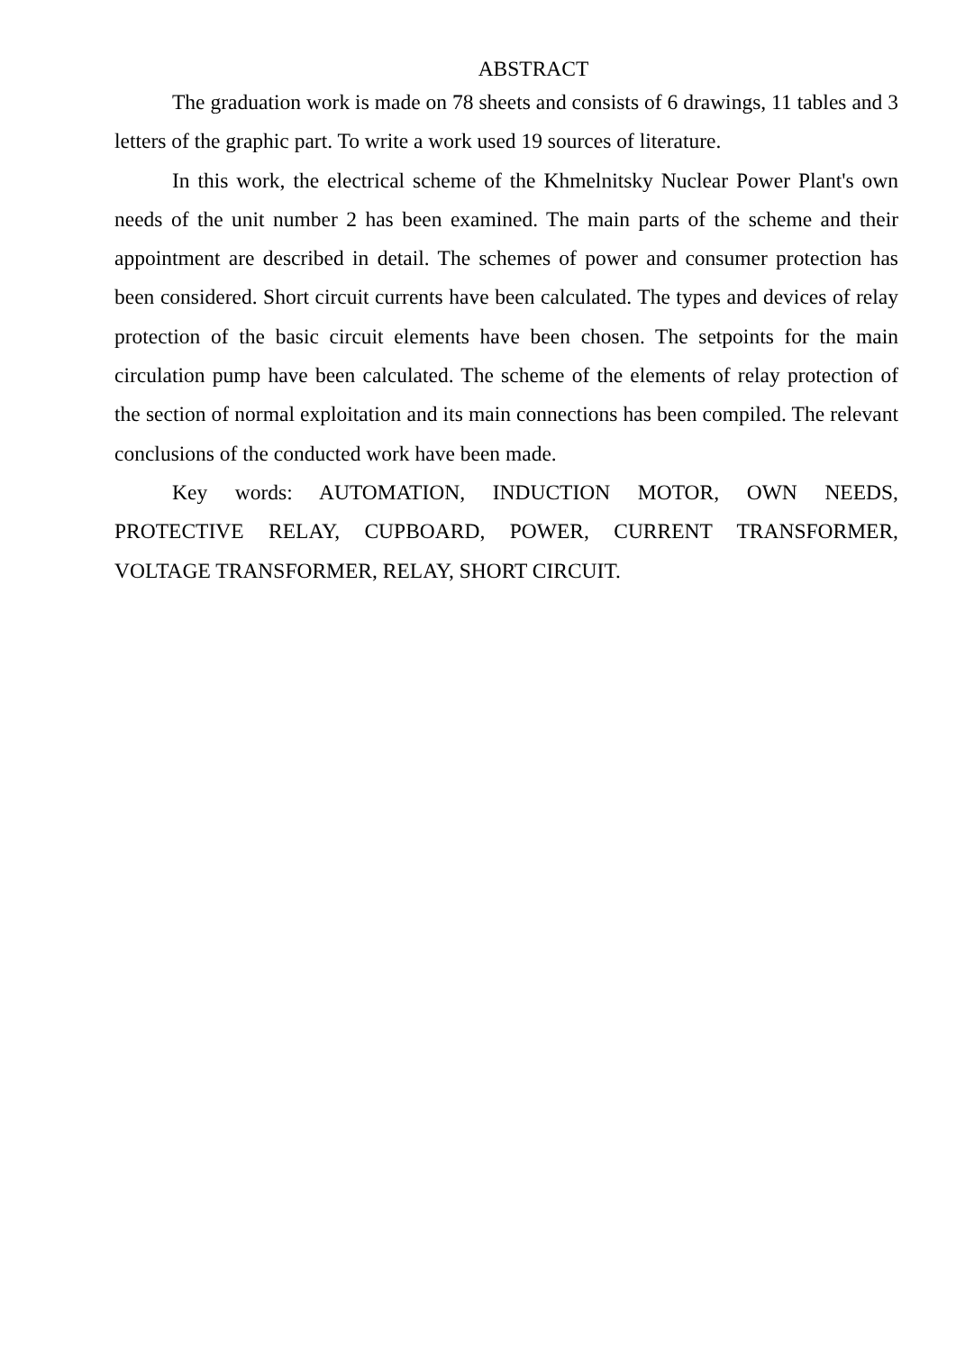ABSTRACT
The graduation work is made on 78 sheets and consists of 6 drawings, 11 tables and 3 letters of the graphic part. To write a work used 19 sources of literature.
In this work, the electrical scheme of the Khmelnitsky Nuclear Power Plant's own needs of the unit number 2 has been examined. The main parts of the scheme and their appointment are described in detail. The schemes of power and consumer protection has been considered. Short circuit currents have been calculated. The types and devices of relay protection of the basic circuit elements have been chosen. The setpoints for the main circulation pump have been calculated. The scheme of the elements of relay protection of the section of normal exploitation and its main connections has been compiled. The relevant conclusions of the conducted work have been made.
Key words: AUTOMATION, INDUCTION MOTOR, OWN NEEDS, PROTECTIVE RELAY, CUPBOARD, POWER, CURRENT TRANSFORMER, VOLTAGE TRANSFORMER, RELAY, SHORT CIRCUIT.